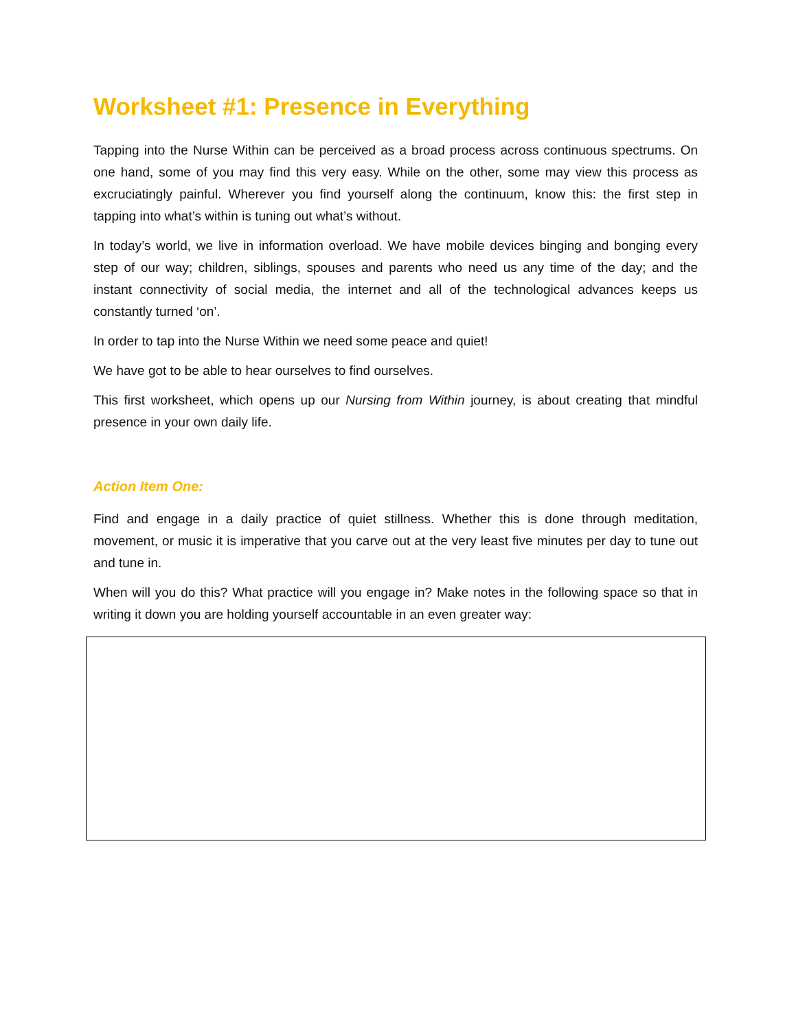Worksheet #1: Presence in Everything
Tapping into the Nurse Within can be perceived as a broad process across continuous spectrums. On one hand, some of you may find this very easy. While on the other, some may view this process as excruciatingly painful. Wherever you find yourself along the continuum, know this: the first step in tapping into what’s within is tuning out what’s without.
In today’s world, we live in information overload. We have mobile devices binging and bonging every step of our way; children, siblings, spouses and parents who need us any time of the day; and the instant connectivity of social media, the internet and all of the technological advances keeps us constantly turned ‘on’.
In order to tap into the Nurse Within we need some peace and quiet!
We have got to be able to hear ourselves to find ourselves.
This first worksheet, which opens up our Nursing from Within journey, is about creating that mindful presence in your own daily life.
Action Item One:
Find and engage in a daily practice of quiet stillness. Whether this is done through meditation, movement, or music it is imperative that you carve out at the very least five minutes per day to tune out and tune in.
When will you do this? What practice will you engage in? Make notes in the following space so that in writing it down you are holding yourself accountable in an even greater way: